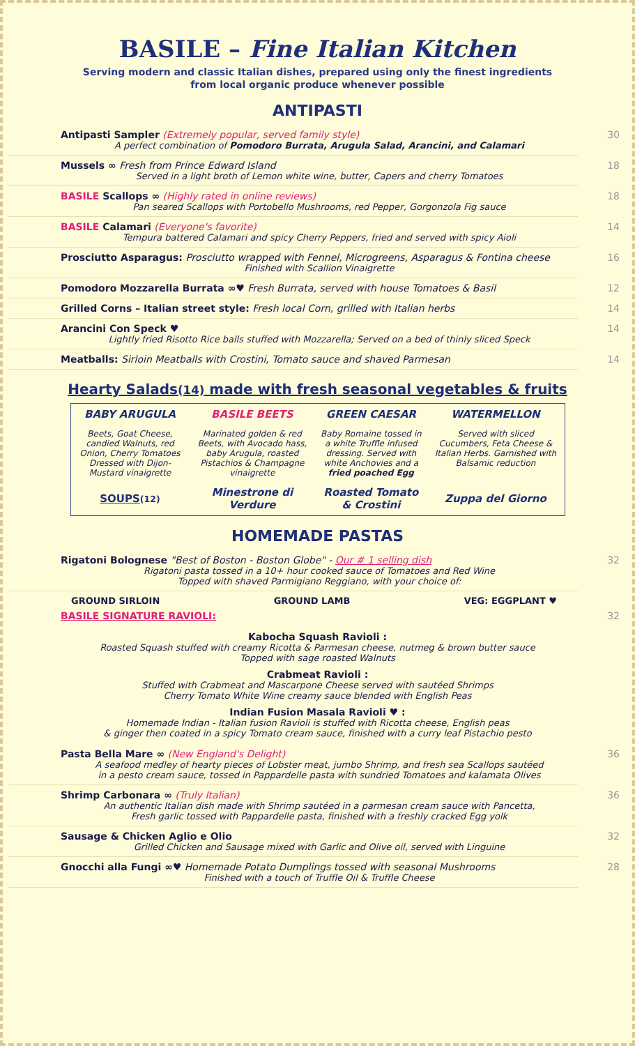BASILE – Fine Italian Kitchen
Serving modern and classic Italian dishes, prepared using only the finest ingredients
from local organic produce whenever possible
ANTIPASTI
Antipasti Sampler (Extremely popular, served family style)
A perfect combination of Pomodoro Burrata, Arugula Salad, Arancini, and Calamari 30
Mussels ∞ Fresh from Prince Edward Island
Served in a light broth of Lemon white wine, butter, Capers and cherry Tomatoes 18
BASILE Scallops ∞ (Highly rated in online reviews)
Pan seared Scallops with Portobello Mushrooms, red Pepper, Gorgonzola Fig sauce 18
BASILE Calamari (Everyone's favorite)
Tempura battered Calamari and spicy Cherry Peppers, fried and served with spicy Aioli 14
Prosciutto Asparagus: Prosciutto wrapped with Fennel, Microgreens, Asparagus & Fontina cheese
Finished with Scallion Vinaigrette 16
Pomodoro Mozzarella Burrata ∞♥ Fresh Burrata, served with house Tomatoes & Basil 12
Grilled Corns – Italian street style: Fresh local Corn, grilled with Italian herbs 14
Arancini Con Speck ♥
Lightly fried Risotto Rice balls stuffed with Mozzarella; Served on a bed of thinly sliced Speck 14
Meatballs: Sirloin Meatballs with Crostini, Tomato sauce and shaved Parmesan 14
Hearty Salads(14) made with fresh seasonal vegetables & fruits
| BABY ARUGULA | BASILE BEETS | GREEN CAESAR | WATERMELLON |
| --- | --- | --- | --- |
| Beets, Goat Cheese, candied Walnuts, red Onion, Cherry Tomatoes Dressed with Dijon-Mustard vinaigrette | Marinated golden & red Beets, with Avocado hass, baby Arugula, roasted Pistachios & Champagne vinaigrette | Baby Romaine tossed in a white Truffle infused dressing. Served with white Anchovies and a fried poached Egg | Served with sliced Cucumbers, Feta Cheese & Italian Herbs. Garnished with Balsamic reduction |
| SOUPS (12) | Minestrone di Verdure | Roasted Tomato & Crostini | Zuppa del Giorno |
HOMEMADE PASTAS
Rigatoni Bolognese "Best of Boston - Boston Globe" - Our # 1 selling dish
Rigatoni pasta tossed in a 10+ hour cooked sauce of Tomatoes and Red Wine
Topped with shaved Parmigiano Reggiano, with your choice of: 32
GROUND SIRLOIN GROUND LAMB VEG: EGGPLANT ♥
BASILE SIGNATURE RAVIOLI: 32
Kabocha Squash Ravioli :
Roasted Squash stuffed with creamy Ricotta & Parmesan cheese, nutmeg & brown butter sauce
Topped with sage roasted Walnuts
Crabmeat Ravioli :
Stuffed with Crabmeat and Mascarpone Cheese served with sautéed Shrimps
Cherry Tomato White Wine creamy sauce blended with English Peas
Indian Fusion Masala Ravioli ♥ :
Homemade Indian - Italian fusion Ravioli is stuffed with Ricotta cheese, English peas
& ginger then coated in a spicy Tomato cream sauce, finished with a curry leaf Pistachio pesto
Pasta Bella Mare ∞ (New England's Delight)
A seafood medley of hearty pieces of Lobster meat, jumbo Shrimp, and fresh sea Scallops sautéed
in a pesto cream sauce, tossed in Pappardelle pasta with sundried Tomatoes and kalamata Olives 36
Shrimp Carbonara ∞ (Truly Italian)
An authentic Italian dish made with Shrimp sautéed in a parmesan cream sauce with Pancetta,
Fresh garlic tossed with Pappardelle pasta, finished with a freshly cracked Egg yolk 36
Sausage & Chicken Aglio e Olio
Grilled Chicken and Sausage mixed with Garlic and Olive oil, served with Linguine 32
Gnocchi alla Fungi ∞♥ Homemade Potato Dumplings tossed with seasonal Mushrooms
Finished with a touch of Truffle Oil & Truffle Cheese 28